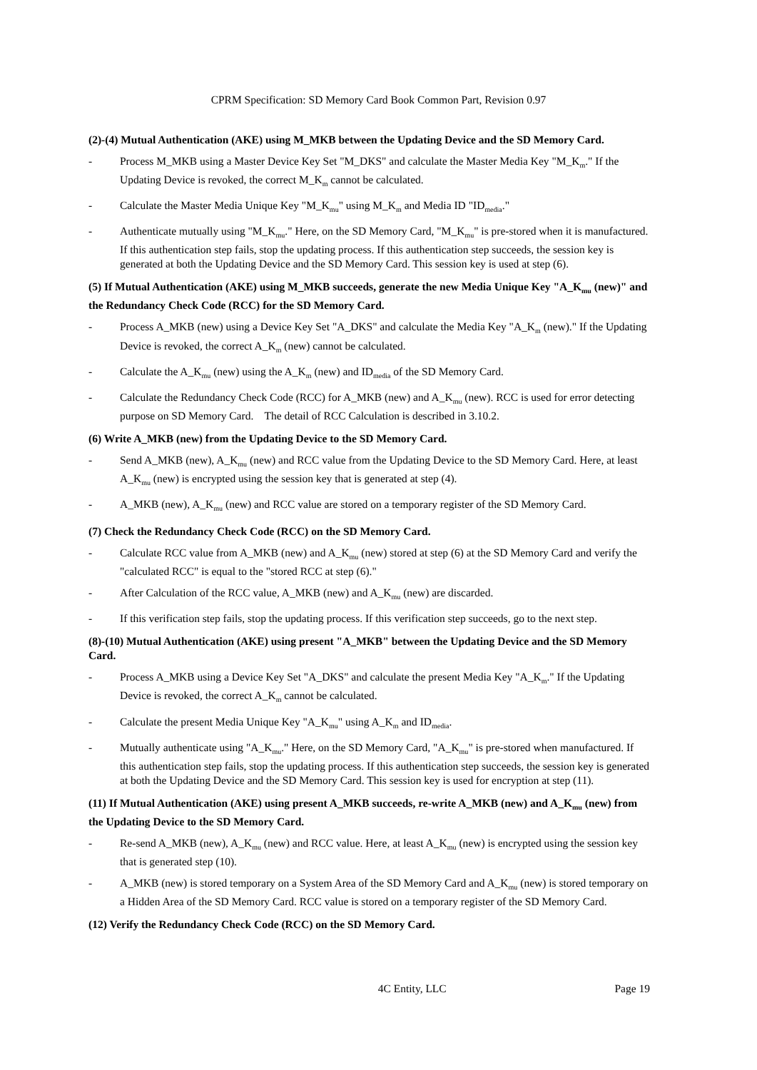CPRM Specification: SD Memory Card Book Common Part, Revision 0.97
(2)-(4) Mutual Authentication (AKE) using M_MKB between the Updating Device and the SD Memory Card.
- Process M_MKB using a Master Device Key Set "M_DKS" and calculate the Master Media Key "M_K<sub>m</sub>." If the Updating Device is revoked, the correct M_K<sub>m</sub> cannot be calculated.
- Calculate the Master Media Unique Key "M_K<sub>mu</sub>" using M_K<sub>m</sub> and Media ID "ID<sub>media</sub>."
- Authenticate mutually using "M_K<sub>mu</sub>." Here, on the SD Memory Card, "M_K<sub>mu</sub>" is pre-stored when it is manufactured. If this authentication step fails, stop the updating process. If this authentication step succeeds, the session key is generated at both the Updating Device and the SD Memory Card. This session key is used at step (6).
(5) If Mutual Authentication (AKE) using M_MKB succeeds, generate the new Media Unique Key "A_K<sub>mu</sub> (new)" and the Redundancy Check Code (RCC) for the SD Memory Card.
- Process A_MKB (new) using a Device Key Set "A_DKS" and calculate the Media Key "A_K<sub>m</sub> (new)." If the Updating Device is revoked, the correct A_K<sub>m</sub> (new) cannot be calculated.
- Calculate the A_K<sub>mu</sub> (new) using the A_K<sub>m</sub> (new) and ID<sub>media</sub> of the SD Memory Card.
- Calculate the Redundancy Check Code (RCC) for A_MKB (new) and A_K<sub>mu</sub> (new). RCC is used for error detecting purpose on SD Memory Card. The detail of RCC Calculation is described in 3.10.2.
(6) Write A_MKB (new) from the Updating Device to the SD Memory Card.
- Send A_MKB (new), A_K<sub>mu</sub> (new) and RCC value from the Updating Device to the SD Memory Card. Here, at least A_K<sub>mu</sub> (new) is encrypted using the session key that is generated at step (4).
- A_MKB (new), A_K<sub>mu</sub> (new) and RCC value are stored on a temporary register of the SD Memory Card.
(7) Check the Redundancy Check Code (RCC) on the SD Memory Card.
- Calculate RCC value from A_MKB (new) and A_K<sub>mu</sub> (new) stored at step (6) at the SD Memory Card and verify the "calculated RCC" is equal to the "stored RCC at step (6)."
- After Calculation of the RCC value, A_MKB (new) and A_K<sub>mu</sub> (new) are discarded.
- If this verification step fails, stop the updating process. If this verification step succeeds, go to the next step.
(8)-(10) Mutual Authentication (AKE) using present "A_MKB" between the Updating Device and the SD Memory Card.
- Process A_MKB using a Device Key Set "A_DKS" and calculate the present Media Key "A_K<sub>m</sub>." If the Updating Device is revoked, the correct A_K<sub>m</sub> cannot be calculated.
- Calculate the present Media Unique Key "A_K<sub>mu</sub>" using A_K<sub>m</sub> and ID<sub>media</sub>.
- Mutually authenticate using "A_K<sub>mu</sub>." Here, on the SD Memory Card, "A_K<sub>mu</sub>" is pre-stored when manufactured. If this authentication step fails, stop the updating process. If this authentication step succeeds, the session key is generated at both the Updating Device and the SD Memory Card. This session key is used for encryption at step (11).
(11) If Mutual Authentication (AKE) using present A_MKB succeeds, re-write A_MKB (new) and A_K<sub>mu</sub> (new) from the Updating Device to the SD Memory Card.
- Re-send A_MKB (new), A_K<sub>mu</sub> (new) and RCC value. Here, at least A_K<sub>mu</sub> (new) is encrypted using the session key that is generated step (10).
- A_MKB (new) is stored temporary on a System Area of the SD Memory Card and A_K<sub>mu</sub> (new) is stored temporary on a Hidden Area of the SD Memory Card. RCC value is stored on a temporary register of the SD Memory Card.
(12) Verify the Redundancy Check Code (RCC) on the SD Memory Card.
4C Entity, LLC Page 19